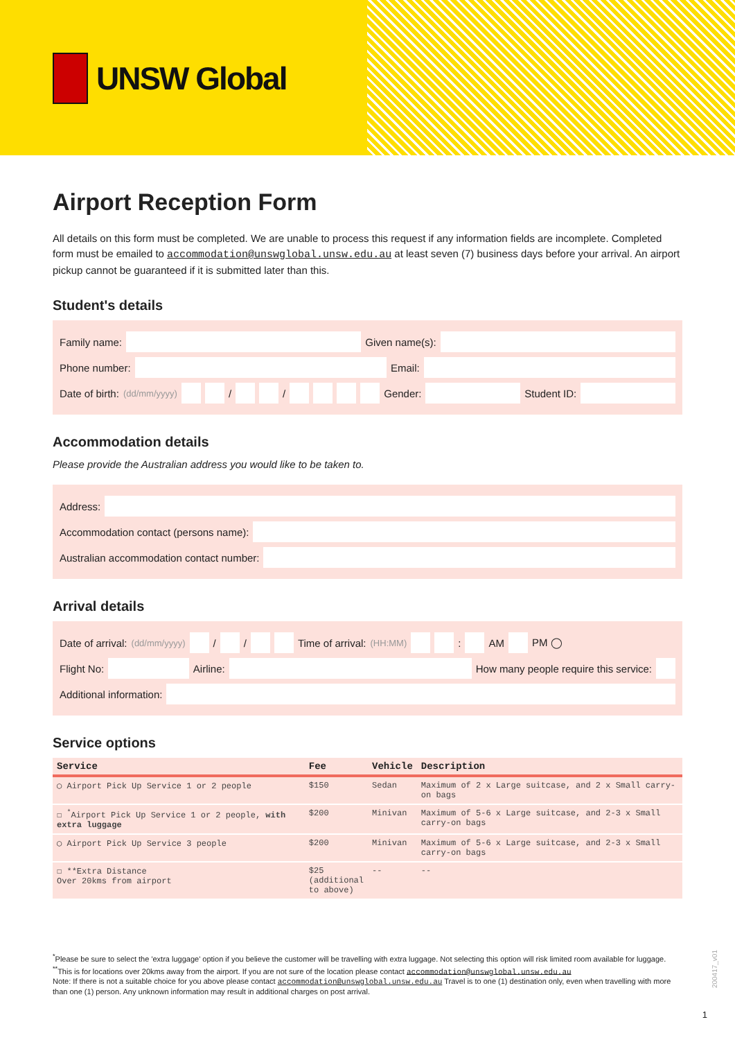UNSW Global
Airport Reception Form
All details on this form must be completed. We are unable to process this request if any information fields are incomplete. Completed form must be emailed to accommodation@unswglobal.unsw.edu.au at least seven (7) business days before your arrival. An airport pickup cannot be guaranteed if it is submitted later than this.
Student's details
Family name:
Given name(s):
Phone number:
Email:
Date of birth: (dd/mm/yyyy)
/
/
Gender:
Student ID:
Accommodation details
Please provide the Australian address you would like to be taken to.
Address:
Accommodation contact (persons name):
Australian accommodation contact number:
Arrival details
Date of arrival: (dd/mm/yyyy)
/
/
Time of arrival: (HH:MM)
:
AM
PM ◯
Flight No:
Airline:
How many people require this service:
Additional information:
Service options
| Service | Fee | Vehicle | Description |
| --- | --- | --- | --- |
| ◯ Airport Pick Up Service 1 or 2 people | $150 | Sedan | Maximum of 2 x Large suitcase, and 2 x Small carry-on bags |
| ☐ <sup>*</sup>Airport Pick Up Service 1 or 2 people, with extra luggage | $200 | Minivan | Maximum of 5-6 x Large suitcase, and 2-3 x Small carry-on bags |
| ◯ Airport Pick Up Service 3 people | $200 | Minivan | Maximum of 5-6 x Large suitcase, and 2-3 x Small carry-on bags |
| ☐ **Extra Distance Over 20kms from airport | $25 (additional to above) | -- | -- |
<sup>*</sup> Please be sure to select the 'extra luggage' option if you believe the customer will be travelling with extra luggage. Not selecting this option will risk limited room available for luggage.
<sup>**</sup> This is for locations over 20kms away from the airport. If you are not sure of the location please contact accommodation@unswglobal.unsw.edu.au
Note: If there is not a suitable choice for you above please contact accommodation@unswglobal.unsw.edu.au Travel is to one (1) destination only, even when travelling with more than one (1) person. Any unknown information may result in additional charges on post arrival.
200417_v01
1